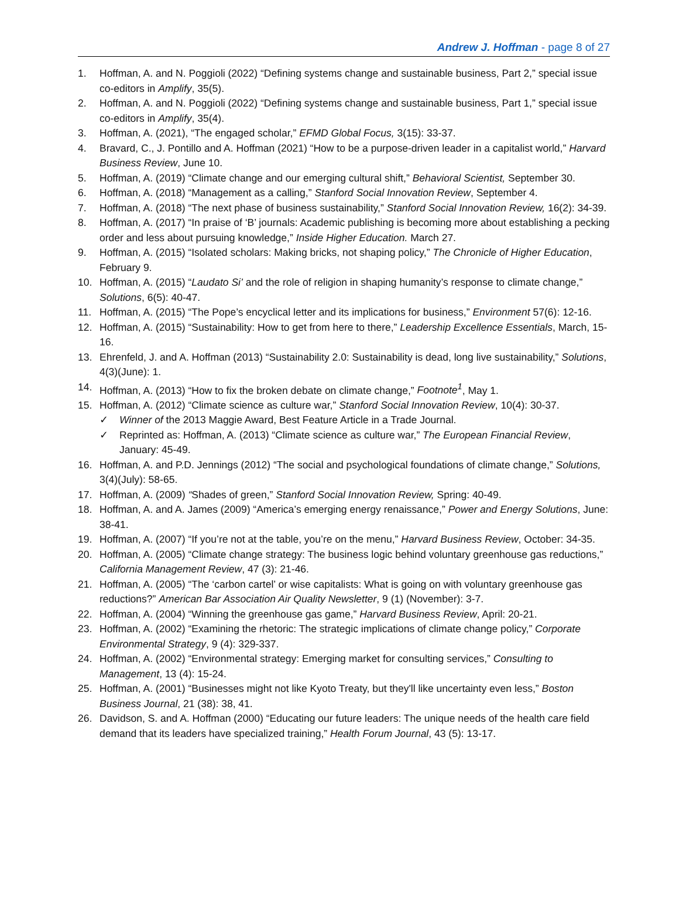Andrew J. Hoffman - page 8 of 27
1. Hoffman, A. and N. Poggioli (2022) “Defining systems change and sustainable business, Part 2,” special issue co-editors in Amplify, 35(5).
2. Hoffman, A. and N. Poggioli (2022) “Defining systems change and sustainable business, Part 1,” special issue co-editors in Amplify, 35(4).
3. Hoffman, A. (2021), “The engaged scholar,” EFMD Global Focus, 3(15): 33-37.
4. Bravard, C., J. Pontillo and A. Hoffman (2021) “How to be a purpose-driven leader in a capitalist world,” Harvard Business Review, June 10.
5. Hoffman, A. (2019) “Climate change and our emerging cultural shift,” Behavioral Scientist, September 30.
6. Hoffman, A. (2018) “Management as a calling,” Stanford Social Innovation Review, September 4.
7. Hoffman, A. (2018) “The next phase of business sustainability,” Stanford Social Innovation Review, 16(2): 34-39.
8. Hoffman, A. (2017) “In praise of ‘B’ journals: Academic publishing is becoming more about establishing a pecking order and less about pursuing knowledge,” Inside Higher Education. March 27.
9. Hoffman, A. (2015) “Isolated scholars: Making bricks, not shaping policy,” The Chronicle of Higher Education, February 9.
10. Hoffman, A. (2015) “Laudato Si’ and the role of religion in shaping humanity’s response to climate change,” Solutions, 6(5): 40-47.
11. Hoffman, A. (2015) “The Pope’s encyclical letter and its implications for business,” Environment 57(6): 12-16.
12. Hoffman, A. (2015) “Sustainability: How to get from here to there,” Leadership Excellence Essentials, March, 15-16.
13. Ehrenfeld, J. and A. Hoffman (2013) “Sustainability 2.0: Sustainability is dead, long live sustainability,” Solutions, 4(3)(June): 1.
14. Hoffman, A. (2013) “How to fix the broken debate on climate change,” Footnote<sup>1</sup>, May 1.
15. Hoffman, A. (2012) “Climate science as culture war,” Stanford Social Innovation Review, 10(4): 30-37.
✓ Winner of the 2013 Maggie Award, Best Feature Article in a Trade Journal.
✓ Reprinted as: Hoffman, A. (2013) “Climate science as culture war,” The European Financial Review, January: 45-49.
16. Hoffman, A. and P.D. Jennings (2012) “The social and psychological foundations of climate change,” Solutions, 3(4)(July): 58-65.
17. Hoffman, A. (2009) “Shades of green,” Stanford Social Innovation Review, Spring: 40-49.
18. Hoffman, A. and A. James (2009) “America’s emerging energy renaissance,” Power and Energy Solutions, June: 38-41.
19. Hoffman, A. (2007) “If you’re not at the table, you’re on the menu,” Harvard Business Review, October: 34-35.
20. Hoffman, A. (2005) “Climate change strategy: The business logic behind voluntary greenhouse gas reductions,” California Management Review, 47 (3): 21-46.
21. Hoffman, A. (2005) “The ‘carbon cartel’ or wise capitalists: What is going on with voluntary greenhouse gas reductions?” American Bar Association Air Quality Newsletter, 9 (1) (November): 3-7.
22. Hoffman, A. (2004) “Winning the greenhouse gas game,” Harvard Business Review, April: 20-21.
23. Hoffman, A. (2002) “Examining the rhetoric: The strategic implications of climate change policy,” Corporate Environmental Strategy, 9 (4): 329-337.
24. Hoffman, A. (2002) “Environmental strategy: Emerging market for consulting services,” Consulting to Management, 13 (4): 15-24.
25. Hoffman, A. (2001) “Businesses might not like Kyoto Treaty, but they'll like uncertainty even less,” Boston Business Journal, 21 (38): 38, 41.
26. Davidson, S. and A. Hoffman (2000) “Educating our future leaders: The unique needs of the health care field demand that its leaders have specialized training,” Health Forum Journal, 43 (5): 13-17.